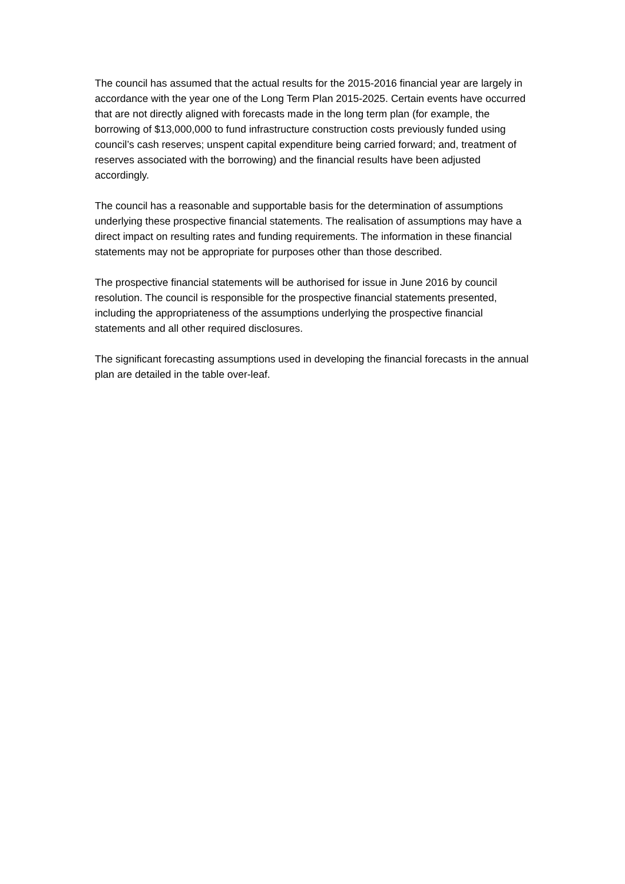The council has assumed that the actual results for the 2015-2016 financial year are largely in accordance with the year one of the Long Term Plan 2015-2025. Certain events have occurred that are not directly aligned with forecasts made in the long term plan (for example, the borrowing of $13,000,000 to fund infrastructure construction costs previously funded using council’s cash reserves; unspent capital expenditure being carried forward; and, treatment of reserves associated with the borrowing) and the financial results have been adjusted accordingly.
The council has a reasonable and supportable basis for the determination of assumptions underlying these prospective financial statements. The realisation of assumptions may have a direct impact on resulting rates and funding requirements. The information in these financial statements may not be appropriate for purposes other than those described.
The prospective financial statements will be authorised for issue in June 2016 by council resolution. The council is responsible for the prospective financial statements presented, including the appropriateness of the assumptions underlying the prospective financial statements and all other required disclosures.
The significant forecasting assumptions used in developing the financial forecasts in the annual plan are detailed in the table over-leaf.